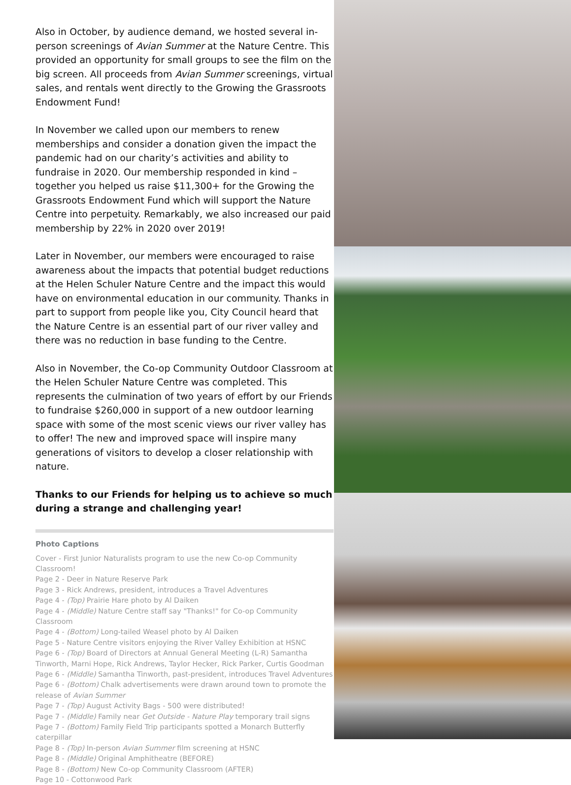Also in October, by audience demand, we hosted several in-person screenings of Avian Summer at the Nature Centre. This provided an opportunity for small groups to see the film on the big screen. All proceeds from Avian Summer screenings, virtual sales, and rentals went directly to the Growing the Grassroots Endowment Fund!
In November we called upon our members to renew memberships and consider a donation given the impact the pandemic had on our charity’s activities and ability to fundraise in 2020. Our membership responded in kind – together you helped us raise $11,300+ for the Growing the Grassroots Endowment Fund which will support the Nature Centre into perpetuity. Remarkably, we also increased our paid membership by 22% in 2020 over 2019!
Later in November, our members were encouraged to raise awareness about the impacts that potential budget reductions at the Helen Schuler Nature Centre and the impact this would have on environmental education in our community. Thanks in part to support from people like you, City Council heard that the Nature Centre is an essential part of our river valley and there was no reduction in base funding to the Centre.
Also in November, the Co-op Community Outdoor Classroom at the Helen Schuler Nature Centre was completed. This represents the culmination of two years of effort by our Friends to fundraise $260,000 in support of a new outdoor learning space with some of the most scenic views our river valley has to offer! The new and improved space will inspire many generations of visitors to develop a closer relationship with nature.
Thanks to our Friends for helping us to achieve so much during a strange and challenging year!
Photo Captions
Cover - First Junior Naturalists program to use the new Co-op Community Classroom!
Page 2 - Deer in Nature Reserve Park
Page 3 - Rick Andrews, president, introduces a Travel Adventures
Page 4 - (Top) Prairie Hare photo by Al Daiken
Page 4 - (Middle) Nature Centre staff say "Thanks!" for Co-op Community Classroom
Page 4 - (Bottom) Long-tailed Weasel photo by Al Daiken
Page 5 - Nature Centre visitors enjoying the River Valley Exhibition at HSNC
Page 6 - (Top) Board of Directors at Annual General Meeting (L-R) Samantha Tinworth, Marni Hope, Rick Andrews, Taylor Hecker, Rick Parker, Curtis Goodman
Page 6 - (Middle) Samantha Tinworth, past-president, introduces Travel Adventures
Page 6 - (Bottom) Chalk advertisements were drawn around town to promote the release of Avian Summer
Page 7 - (Top) August Activity Bags - 500 were distributed!
Page 7 - (Middle) Family near Get Outside - Nature Play temporary trail signs
Page 7 - (Bottom) Family Field Trip participants spotted a Monarch Butterfly caterpillar
Page 8 - (Top) In-person Avian Summer film screening at HSNC
Page 8 - (Middle) Original Amphitheatre (BEFORE)
Page 8 - (Bottom) New Co-op Community Classroom (AFTER)
Page 10 - Cottonwood Park